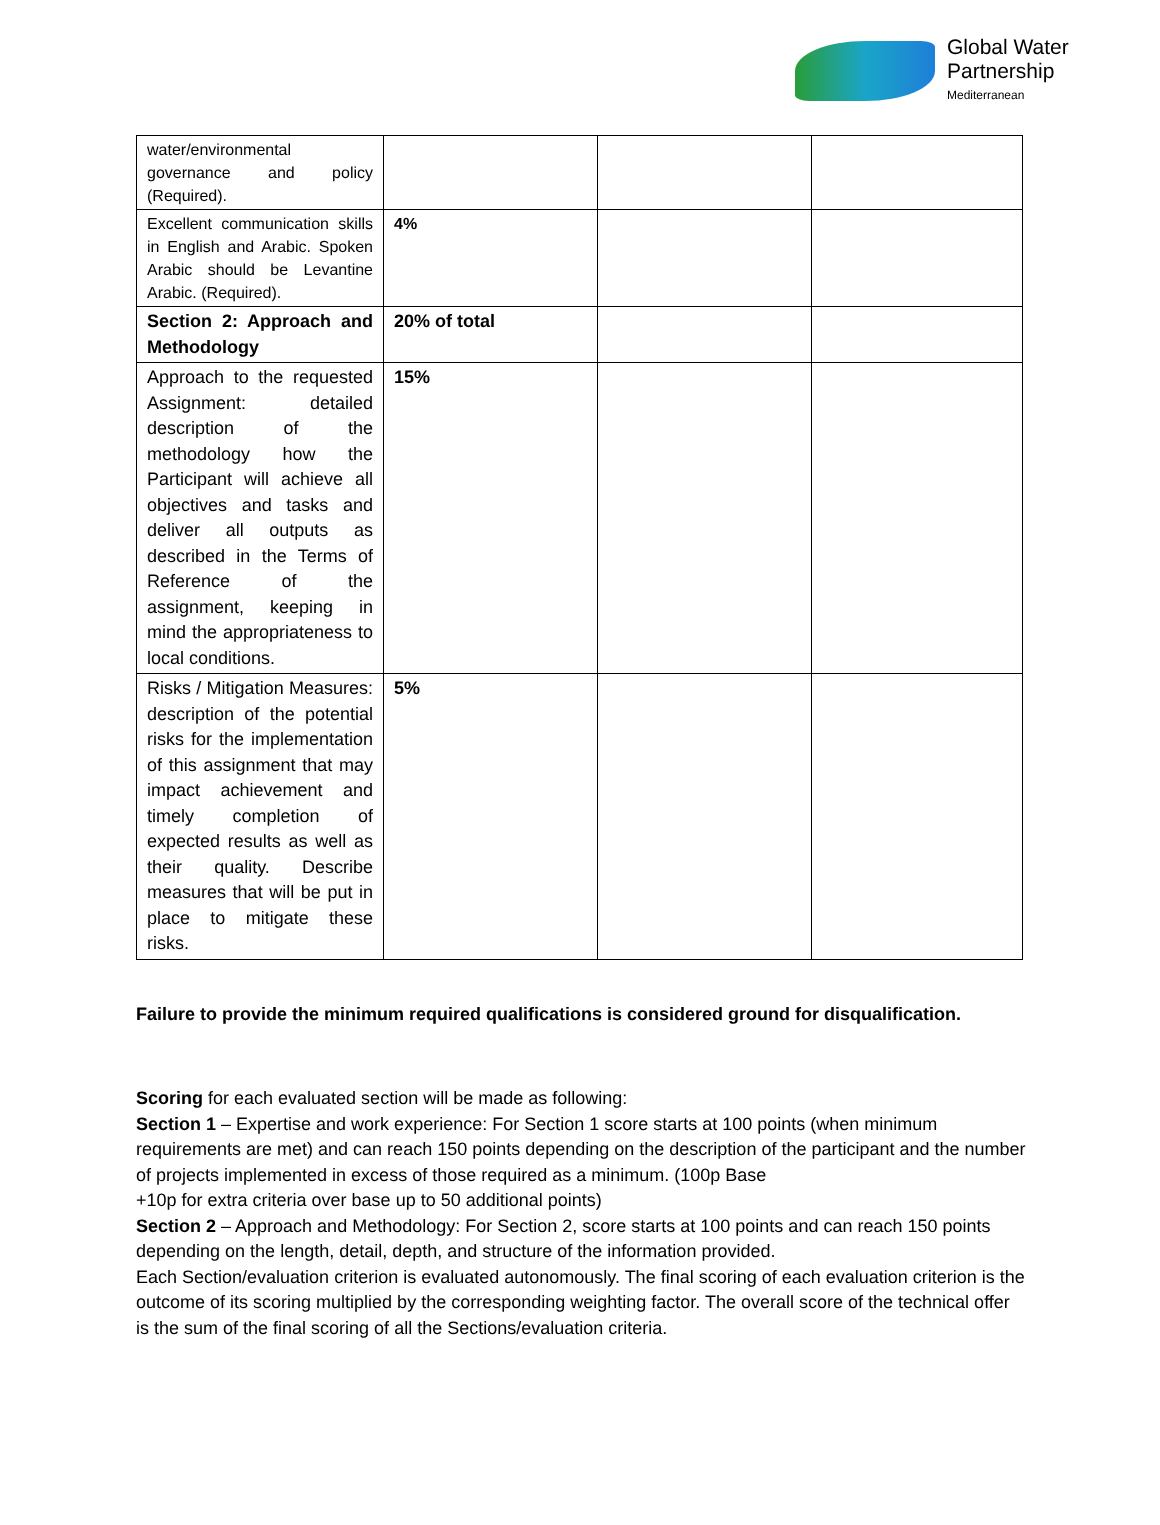Global Water
Partnership
Mediterranean
| water/environmental governance and policy (Required). | | | |
| Excellent communication skills in English and Arabic. Spoken Arabic should be Levantine Arabic. (Required). | 4% | | |
| Section 2: Approach and Methodology | 20% of total | | |
| Approach to the requested Assignment: detailed description of the methodology how the Participant will achieve all objectives and tasks and deliver all outputs as described in the Terms of Reference of the assignment, keeping in mind the appropriateness to local conditions. | 15% | | |
| Risks / Mitigation Measures: description of the potential risks for the implementation of this assignment that may impact achievement and timely completion of expected results as well as their quality. Describe measures that will be put in place to mitigate these risks. | 5% | | |
Failure to provide the minimum required qualifications is considered ground for disqualification.
Scoring for each evaluated section will be made as following:
Section 1 – Expertise and work experience: For Section 1 score starts at 100 points (when minimum requirements are met) and can reach 150 points depending on the description of the participant and the number of projects implemented in excess of those required as a minimum. (100p Base
+10p for extra criteria over base up to 50 additional points)
Section 2 – Approach and Methodology: For Section 2, score starts at 100 points and can reach 150 points depending on the length, detail, depth, and structure of the information provided.
Each Section/evaluation criterion is evaluated autonomously. The final scoring of each evaluation criterion is the outcome of its scoring multiplied by the corresponding weighting factor. The overall score of the technical offer is the sum of the final scoring of all the Sections/evaluation criteria.